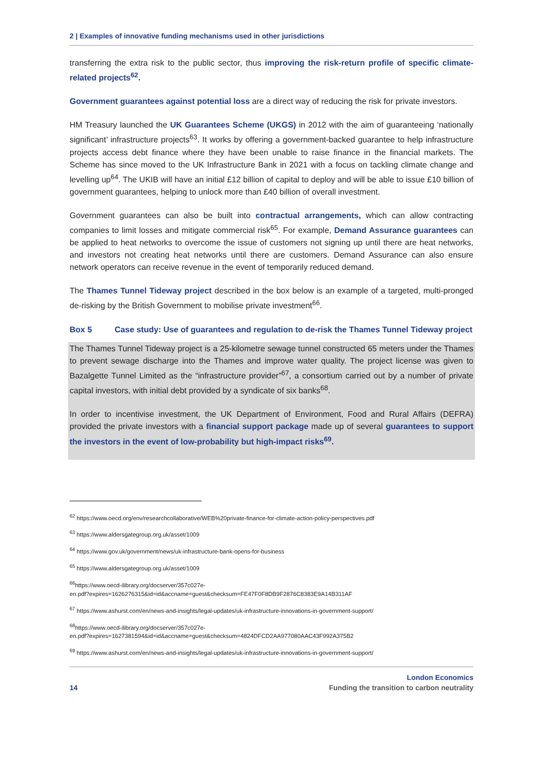2 | Examples of innovative funding mechanisms used in other jurisdictions
transferring the extra risk to the public sector, thus improving the risk-return profile of specific climate-related projects<sup>62</sup>.
Government guarantees against potential loss are a direct way of reducing the risk for private investors.
HM Treasury launched the UK Guarantees Scheme (UKGS) in 2012 with the aim of guaranteeing ‘nationally significant’ infrastructure projects<sup>63</sup>. It works by offering a government-backed guarantee to help infrastructure projects access debt finance where they have been unable to raise finance in the financial markets. The Scheme has since moved to the UK Infrastructure Bank in 2021 with a focus on tackling climate change and levelling up<sup>64</sup>. The UKIB will have an initial £12 billion of capital to deploy and will be able to issue £10 billion of government guarantees, helping to unlock more than £40 billion of overall investment.
Government guarantees can also be built into contractual arrangements, which can allow contracting companies to limit losses and mitigate commercial risk<sup>65</sup>. For example, Demand Assurance guarantees can be applied to heat networks to overcome the issue of customers not signing up until there are heat networks, and investors not creating heat networks until there are customers. Demand Assurance can also ensure network operators can receive revenue in the event of temporarily reduced demand.
The Thames Tunnel Tideway project described in the box below is an example of a targeted, multi-pronged de-risking by the British Government to mobilise private investment<sup>66</sup>.
Box 5 Case study: Use of guarantees and regulation to de-risk the Thames Tunnel Tideway project
The Thames Tunnel Tideway project is a 25-kilometre sewage tunnel constructed 65 meters under the Thames to prevent sewage discharge into the Thames and improve water quality. The project license was given to Bazalgette Tunnel Limited as the “infrastructure provider”<sup>67</sup>, a consortium carried out by a number of private capital investors, with initial debt provided by a syndicate of six banks<sup>68</sup>.
In order to incentivise investment, the UK Department of Environment, Food and Rural Affairs (DEFRA) provided the private investors with a financial support package made up of several guarantees to support the investors in the event of low-probability but high-impact risks<sup>69</sup>.
<sup>62</sup> https://www.oecd.org/env/researchcollaborative/WEB%20private-finance-for-climate-action-policy-perspectives.pdf
<sup>63</sup> https://www.aldersgategroup.org.uk/asset/1009
<sup>64</sup> https://www.gov.uk/government/news/uk-infrastructure-bank-opens-for-business
<sup>65</sup> https://www.aldersgategroup.org.uk/asset/1009
<sup>66</sup> https://www.oecd-ilibrary.org/docserver/357c027e-
en.pdf?expires=1626276315&id=id&accname=guest&checksum=FE47F0F8DB9F2876C8383E9A14B311AF
<sup>67</sup> https://www.ashurst.com/en/news-and-insights/legal-updates/uk-infrastructure-innovations-in-government-support/
<sup>68</sup> https://www.oecd-ilibrary.org/docserver/357c027e-
en.pdf?expires=1627381594&id=id&accname=guest&checksum=4824DFCD2AA977080AAC43F992A375B2
<sup>69</sup> https://www.ashurst.com/en/news-and-insights/legal-updates/uk-infrastructure-innovations-in-government-support/
14
London Economics
Funding the transition to carbon neutrality